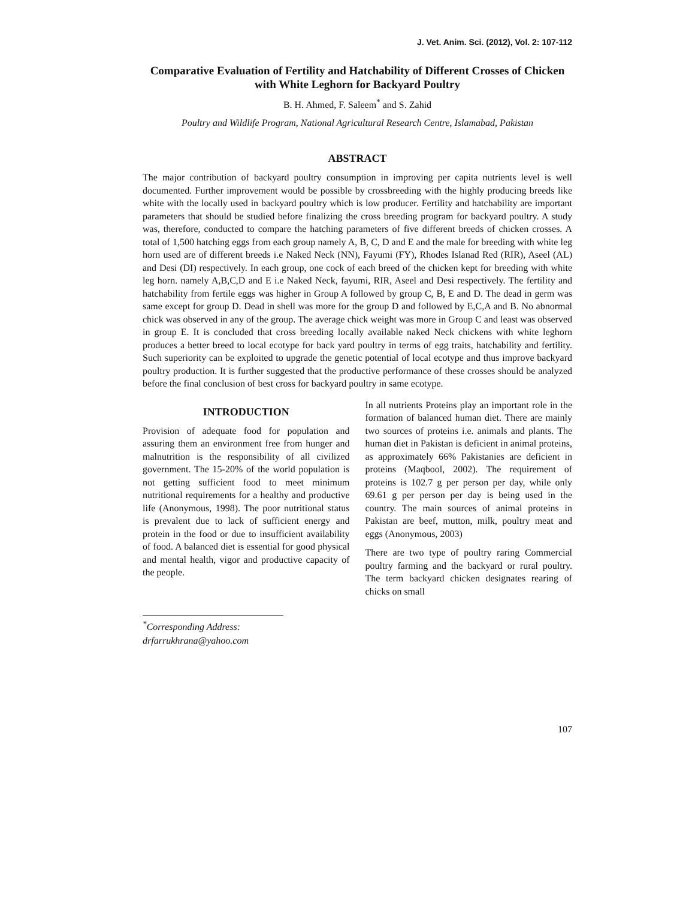J. Vet. Anim. Sci. (2012), Vol. 2: 107-112
Comparative Evaluation of Fertility and Hatchability of Different Crosses of Chicken with White Leghorn for Backyard Poultry
B. H. Ahmed, F. Saleem<sup>*</sup> and S. Zahid
Poultry and Wildlife Program, National Agricultural Research Centre, Islamabad, Pakistan
ABSTRACT
The major contribution of backyard poultry consumption in improving per capita nutrients level is well documented. Further improvement would be possible by crossbreeding with the highly producing breeds like white with the locally used in backyard poultry which is low producer. Fertility and hatchability are important parameters that should be studied before finalizing the cross breeding program for backyard poultry. A study was, therefore, conducted to compare the hatching parameters of five different breeds of chicken crosses. A total of 1,500 hatching eggs from each group namely A, B, C, D and E and the male for breeding with white leg horn used are of different breeds i.e Naked Neck (NN), Fayumi (FY), Rhodes Islanad Red (RIR), Aseel (AL) and Desi (DI) respectively. In each group, one cock of each breed of the chicken kept for breeding with white leg horn. namely A,B,C,D and E i.e Naked Neck, fayumi, RIR, Aseel and Desi respectively. The fertility and hatchability from fertile eggs was higher in Group A followed by group C, B, E and D. The dead in germ was same except for group D. Dead in shell was more for the group D and followed by E,C,A and B. No abnormal chick was observed in any of the group. The average chick weight was more in Group C and least was observed in group E. It is concluded that cross breeding locally available naked Neck chickens with white leghorn produces a better breed to local ecotype for back yard poultry in terms of egg traits, hatchability and fertility. Such superiority can be exploited to upgrade the genetic potential of local ecotype and thus improve backyard poultry production. It is further suggested that the productive performance of these crosses should be analyzed before the final conclusion of best cross for backyard poultry in same ecotype.
INTRODUCTION
Provision of adequate food for population and assuring them an environment free from hunger and malnutrition is the responsibility of all civilized government. The 15-20% of the world population is not getting sufficient food to meet minimum nutritional requirements for a healthy and productive life (Anonymous, 1998). The poor nutritional status is prevalent due to lack of sufficient energy and protein in the food or due to insufficient availability of food. A balanced diet is essential for good physical and mental health, vigor and productive capacity of the people.
In all nutrients Proteins play an important role in the formation of balanced human diet. There are mainly two sources of proteins i.e. animals and plants. The human diet in Pakistan is deficient in animal proteins, as approximately 66% Pakistanies are deficient in proteins (Maqbool, 2002). The requirement of proteins is 102.7 g per person per day, while only 69.61 g per person per day is being used in the country. The main sources of animal proteins in Pakistan are beef, mutton, milk, poultry meat and eggs (Anonymous, 2003)
There are two type of poultry raring Commercial poultry farming and the backyard or rural poultry. The term backyard chicken designates rearing of chicks on small
<sup>*</sup> Corresponding Address:
drfarrukhrana@yahoo.com
107